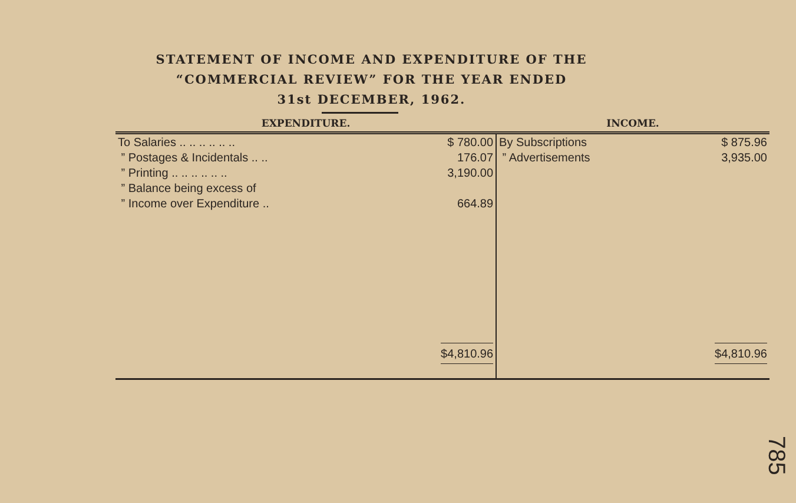STATEMENT OF INCOME AND EXPENDITURE OF THE
“COMMERCIAL REVIEW” FOR THE YEAR ENDED
31st DECEMBER, 1962.
| EXPENDITURE. | | INCOME. | |
| --- | --- | --- | --- |
| To Salaries .. .. .. .. .. .. | $ 780.00 | By Subscriptions | $ 875.96 |
| ” Postages & Incidentals .. .. | 176.07 | ” Advertisements | 3,935.00 |
| ” Printing .. .. .. .. .. .. | 3,190.00 | | |
| ” Balance being excess of | | | |
| ” Income over Expenditure .. | 664.89 | | |
| | $4,810.96 | | $4,810.96 |
785